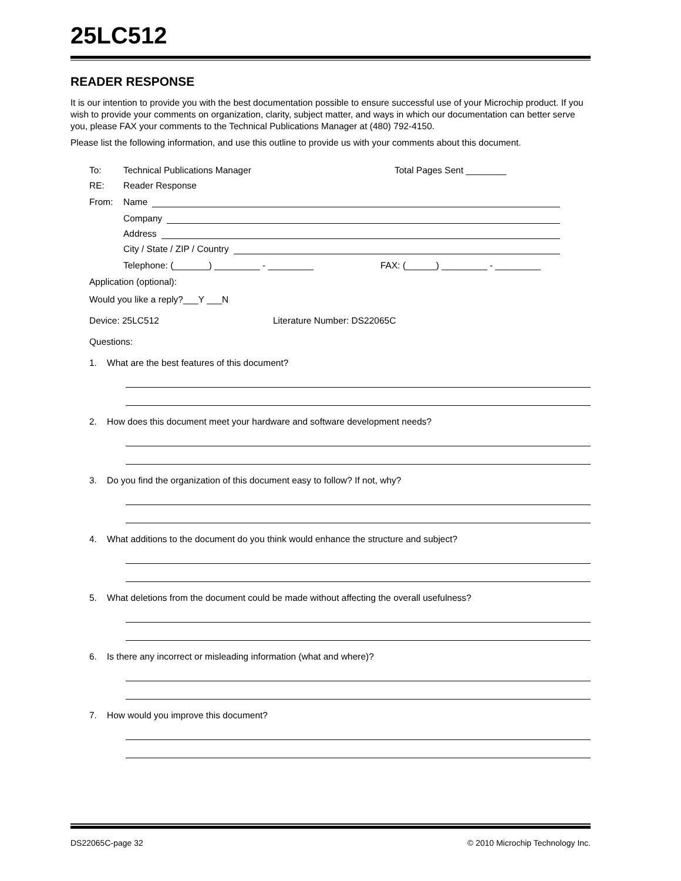25LC512
READER RESPONSE
It is our intention to provide you with the best documentation possible to ensure successful use of your Microchip product. If you wish to provide your comments on organization, clarity, subject matter, and ways in which our documentation can better serve you, please FAX your comments to the Technical Publications Manager at (480) 792-4150.
Please list the following information, and use this outline to provide us with your comments about this document.
To: Technical Publications Manager Total Pages Sent ________
RE: Reader Response
From: Name
Company
Address
City / State / ZIP / Country
Telephone: (_______) _________ - _________ FAX: (______) _________ - _________
Application (optional):
Would you like a reply?___Y ___N
Device: 25LC512 Literature Number: DS22065C
Questions:
1. What are the best features of this document?
2. How does this document meet your hardware and software development needs?
3. Do you find the organization of this document easy to follow? If not, why?
4. What additions to the document do you think would enhance the structure and subject?
5. What deletions from the document could be made without affecting the overall usefulness?
6. Is there any incorrect or misleading information (what and where)?
7. How would you improve this document?
DS22065C-page 32 © 2010 Microchip Technology Inc.